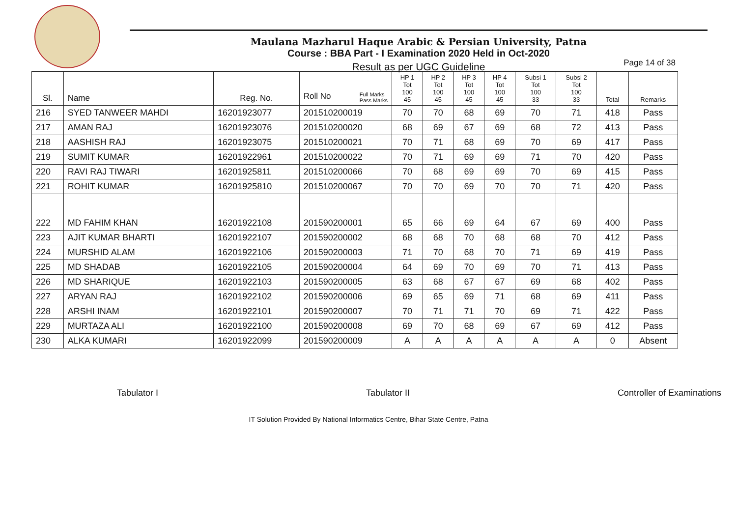Maulana Mazharul Haque Arabic & Persian University, Patna
Course : BBA Part - I Examination 2020 Held in Oct-2020
Result as per UGC Guideline
Page 14 of 38
| Sl. | Name | Reg. No. | Roll No Full Marks Pass Marks | HP 1 Tot 100 45 | HP 2 Tot 100 45 | HP 3 Tot 100 45 | HP 4 Tot 100 45 | Subsi 1 Tot 100 33 | Subsi 2 Tot 100 33 | Total | Remarks |
| --- | --- | --- | --- | --- | --- | --- | --- | --- | --- | --- | --- |
| 216 | SYED TANWEER MAHDI | 16201923077 | 201510200019 | 70 | 70 | 68 | 69 | 70 | 71 | 418 | Pass |
| 217 | AMAN RAJ | 16201923076 | 201510200020 | 68 | 69 | 67 | 69 | 68 | 72 | 413 | Pass |
| 218 | AASHISH RAJ | 16201923075 | 201510200021 | 70 | 71 | 68 | 69 | 70 | 69 | 417 | Pass |
| 219 | SUMIT KUMAR | 16201922961 | 201510200022 | 70 | 71 | 69 | 69 | 71 | 70 | 420 | Pass |
| 220 | RAVI RAJ TIWARI | 16201925811 | 201510200066 | 70 | 68 | 69 | 69 | 70 | 69 | 415 | Pass |
| 221 | ROHIT KUMAR | 16201925810 | 201510200067 | 70 | 70 | 69 | 70 | 70 | 71 | 420 | Pass |
| 222 | MD FAHIM KHAN | 16201922108 | 201590200001 | 65 | 66 | 69 | 64 | 67 | 69 | 400 | Pass |
| 223 | AJIT KUMAR BHARTI | 16201922107 | 201590200002 | 68 | 68 | 70 | 68 | 68 | 70 | 412 | Pass |
| 224 | MURSHID ALAM | 16201922106 | 201590200003 | 71 | 70 | 68 | 70 | 71 | 69 | 419 | Pass |
| 225 | MD SHADAB | 16201922105 | 201590200004 | 64 | 69 | 70 | 69 | 70 | 71 | 413 | Pass |
| 226 | MD SHARIQUE | 16201922103 | 201590200005 | 63 | 68 | 67 | 67 | 69 | 68 | 402 | Pass |
| 227 | ARYAN RAJ | 16201922102 | 201590200006 | 69 | 65 | 69 | 71 | 68 | 69 | 411 | Pass |
| 228 | ARSHI INAM | 16201922101 | 201590200007 | 70 | 71 | 71 | 70 | 69 | 71 | 422 | Pass |
| 229 | MURTAZA ALI | 16201922100 | 201590200008 | 69 | 70 | 68 | 69 | 67 | 69 | 412 | Pass |
| 230 | ALKA KUMARI | 16201922099 | 201590200009 | A | A | A | A | A | A | 0 | Absent |
Tabulator I Tabulator II Controller of Examinations
IT Solution Provided By National Informatics Centre, Bihar State Centre, Patna